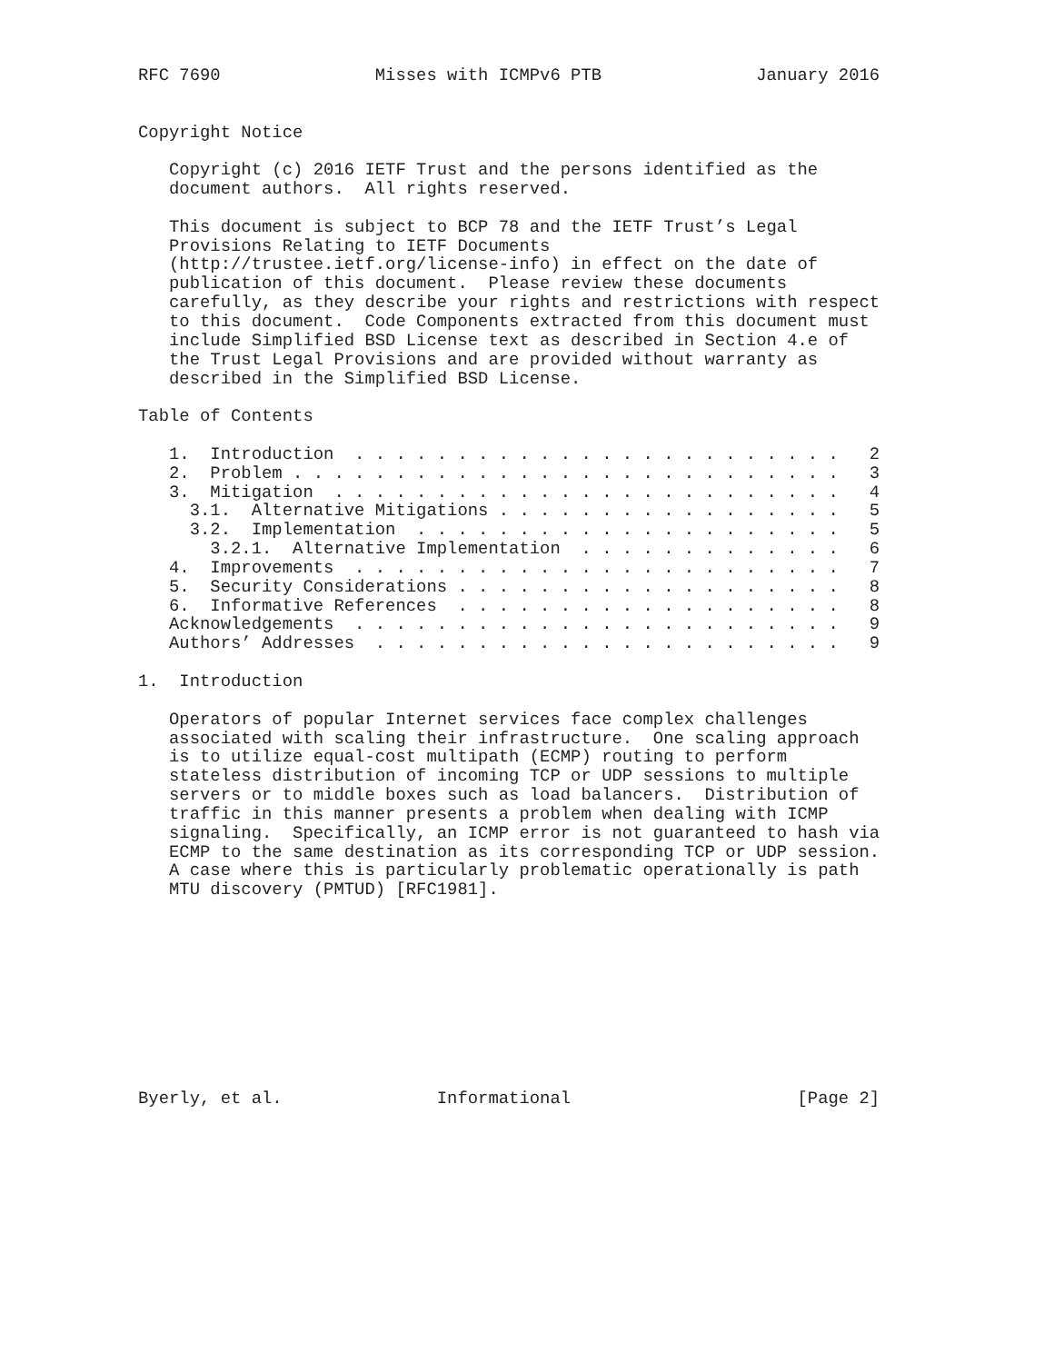RFC 7690               Misses with ICMPv6 PTB               January 2016


Copyright Notice

   Copyright (c) 2016 IETF Trust and the persons identified as the
   document authors.  All rights reserved.

   This document is subject to BCP 78 and the IETF Trust’s Legal
   Provisions Relating to IETF Documents
   (http://trustee.ietf.org/license-info) in effect on the date of
   publication of this document.  Please review these documents
   carefully, as they describe your rights and restrictions with respect
   to this document.  Code Components extracted from this document must
   include Simplified BSD License text as described in Section 4.e of
   the Trust Legal Provisions and are provided without warranty as
   described in the Simplified BSD License.

Table of Contents

   1.  Introduction  . . . . . . . . . . . . . . . . . . . . . . . .   2
   2.  Problem . . . . . . . . . . . . . . . . . . . . . . . . . . .   3
   3.  Mitigation  . . . . . . . . . . . . . . . . . . . . . . . . .   4
     3.1.  Alternative Mitigations . . . . . . . . . . . . . . . . .   5
     3.2.  Implementation  . . . . . . . . . . . . . . . . . . . . .   5
       3.2.1.  Alternative Implementation  . . . . . . . . . . . . .   6
   4.  Improvements  . . . . . . . . . . . . . . . . . . . . . . . .   7
   5.  Security Considerations . . . . . . . . . . . . . . . . . . .   8
   6.  Informative References  . . . . . . . . . . . . . . . . . . .   8
   Acknowledgements  . . . . . . . . . . . . . . . . . . . . . . . .   9
   Authors’ Addresses  . . . . . . . . . . . . . . . . . . . . . . .   9

1.  Introduction

   Operators of popular Internet services face complex challenges
   associated with scaling their infrastructure.  One scaling approach
   is to utilize equal-cost multipath (ECMP) routing to perform
   stateless distribution of incoming TCP or UDP sessions to multiple
   servers or to middle boxes such as load balancers.  Distribution of
   traffic in this manner presents a problem when dealing with ICMP
   signaling.  Specifically, an ICMP error is not guaranteed to hash via
   ECMP to the same destination as its corresponding TCP or UDP session.
   A case where this is particularly problematic operationally is path
   MTU discovery (PMTUD) [RFC1981].










Byerly, et al.               Informational                      [Page 2]